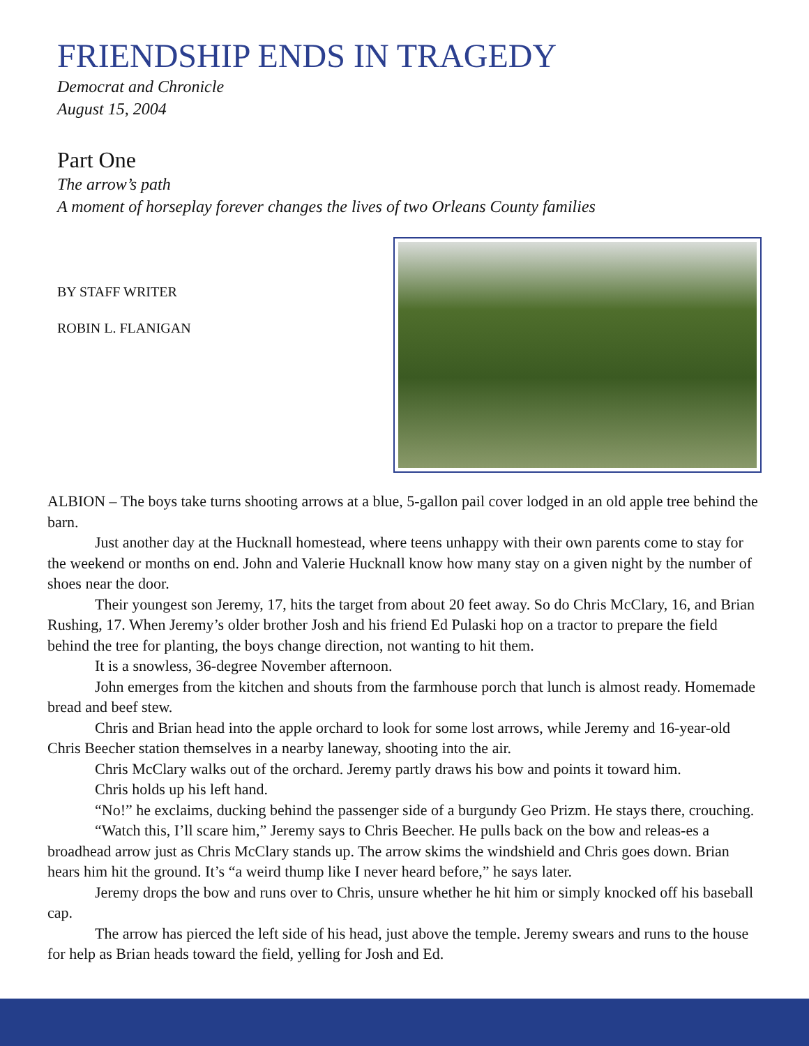FRIENDSHIP ENDS IN TRAGEDY
Democrat and Chronicle
August 15, 2004
Part One
The arrow’s path
A moment of horseplay forever changes the lives of two Orleans County families
BY STAFF WRITER
ROBIN L. FLANIGAN
ALBION – The boys take turns shooting arrows at a blue, 5-gallon pail cover lodged in an old apple tree behind the barn.
Just another day at the Hucknall homestead, where teens unhappy with their own parents come to stay for the weekend or months on end. John and Valerie Hucknall know how many stay on a given night by the number of shoes near the door.
Their youngest son Jeremy, 17, hits the target from about 20 feet away. So do Chris McClary, 16, and Brian Rushing, 17. When Jeremy’s older brother Josh and his friend Ed Pulaski hop on a tractor to prepare the field behind the tree for planting, the boys change direction, not wanting to hit them.
It is a snowless, 36-degree November afternoon.
John emerges from the kitchen and shouts from the farmhouse porch that lunch is almost ready. Homemade bread and beef stew.
Chris and Brian head into the apple orchard to look for some lost arrows, while Jeremy and 16-year-old Chris Beecher station themselves in a nearby laneway, shooting into the air.
Chris McClary walks out of the orchard. Jeremy partly draws his bow and points it toward him.
Chris holds up his left hand.
“No!” he exclaims, ducking behind the passenger side of a burgundy Geo Prizm. He stays there, crouching.
“Watch this, I’ll scare him,” Jeremy says to Chris Beecher. He pulls back on the bow and releas-es a broadhead arrow just as Chris McClary stands up. The arrow skims the windshield and Chris goes down. Brian hears him hit the ground. It’s “a weird thump like I never heard before,” he says later.
Jeremy drops the bow and runs over to Chris, unsure whether he hit him or simply knocked off his baseball cap.
The arrow has pierced the left side of his head, just above the temple. Jeremy swears and runs to the house for help as Brian heads toward the field, yelling for Josh and Ed.